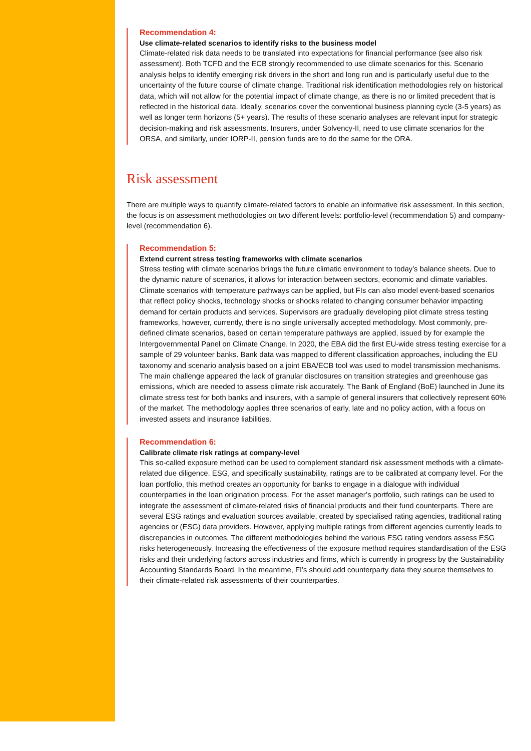Recommendation 4:
Use climate-related scenarios to identify risks to the business model
Climate-related risk data needs to be translated into expectations for financial performance (see also risk assessment). Both TCFD and the ECB strongly recommended to use climate scenarios for this. Scenario analysis helps to identify emerging risk drivers in the short and long run and is particularly useful due to the uncertainty of the future course of climate change. Traditional risk identification methodologies rely on historical data, which will not allow for the potential impact of climate change, as there is no or limited precedent that is reflected in the historical data. Ideally, scenarios cover the conventional business planning cycle (3-5 years) as well as longer term horizons (5+ years). The results of these scenario analyses are relevant input for strategic decision-making and risk assessments. Insurers, under Solvency-II, need to use climate scenarios for the ORSA, and similarly, under IORP-II, pension funds are to do the same for the ORA.
Risk assessment
There are multiple ways to quantify climate-related factors to enable an informative risk assessment. In this section, the focus is on assessment methodologies on two different levels: portfolio-level (recommendation 5) and company-level (recommendation 6).
Recommendation 5:
Extend current stress testing frameworks with climate scenarios
Stress testing with climate scenarios brings the future climatic environment to today’s balance sheets. Due to the dynamic nature of scenarios, it allows for interaction between sectors, economic and climate variables. Climate scenarios with temperature pathways can be applied, but FIs can also model event-based scenarios that reflect policy shocks, technology shocks or shocks related to changing consumer behavior impacting demand for certain products and services. Supervisors are gradually developing pilot climate stress testing frameworks, however, currently, there is no single universally accepted methodology. Most commonly, pre-defined climate scenarios, based on certain temperature pathways are applied, issued by for example the Intergovernmental Panel on Climate Change. In 2020, the EBA did the first EU-wide stress testing exercise for a sample of 29 volunteer banks. Bank data was mapped to different classification approaches, including the EU taxonomy and scenario analysis based on a joint EBA/ECB tool was used to model transmission mechanisms. The main challenge appeared the lack of granular disclosures on transition strategies and greenhouse gas emissions, which are needed to assess climate risk accurately. The Bank of England (BoE) launched in June its climate stress test for both banks and insurers, with a sample of general insurers that collectively represent 60% of the market. The methodology applies three scenarios of early, late and no policy action, with a focus on invested assets and insurance liabilities.
Recommendation 6:
Calibrate climate risk ratings at company-level
This so-called exposure method can be used to complement standard risk assessment methods with a climate-related due diligence. ESG, and specifically sustainability, ratings are to be calibrated at company level. For the loan portfolio, this method creates an opportunity for banks to engage in a dialogue with individual counterparties in the loan origination process. For the asset manager’s portfolio, such ratings can be used to integrate the assessment of climate-related risks of financial products and their fund counterparts. There are several ESG ratings and evaluation sources available, created by specialised rating agencies, traditional rating agencies or (ESG) data providers. However, applying multiple ratings from different agencies currently leads to discrepancies in outcomes. The different methodologies behind the various ESG rating vendors assess ESG risks heterogeneously. Increasing the effectiveness of the exposure method requires standardisation of the ESG risks and their underlying factors across industries and firms, which is currently in progress by the Sustainability Accounting Standards Board. In the meantime, FI’s should add counterparty data they source themselves to their climate-related risk assessments of their counterparties.